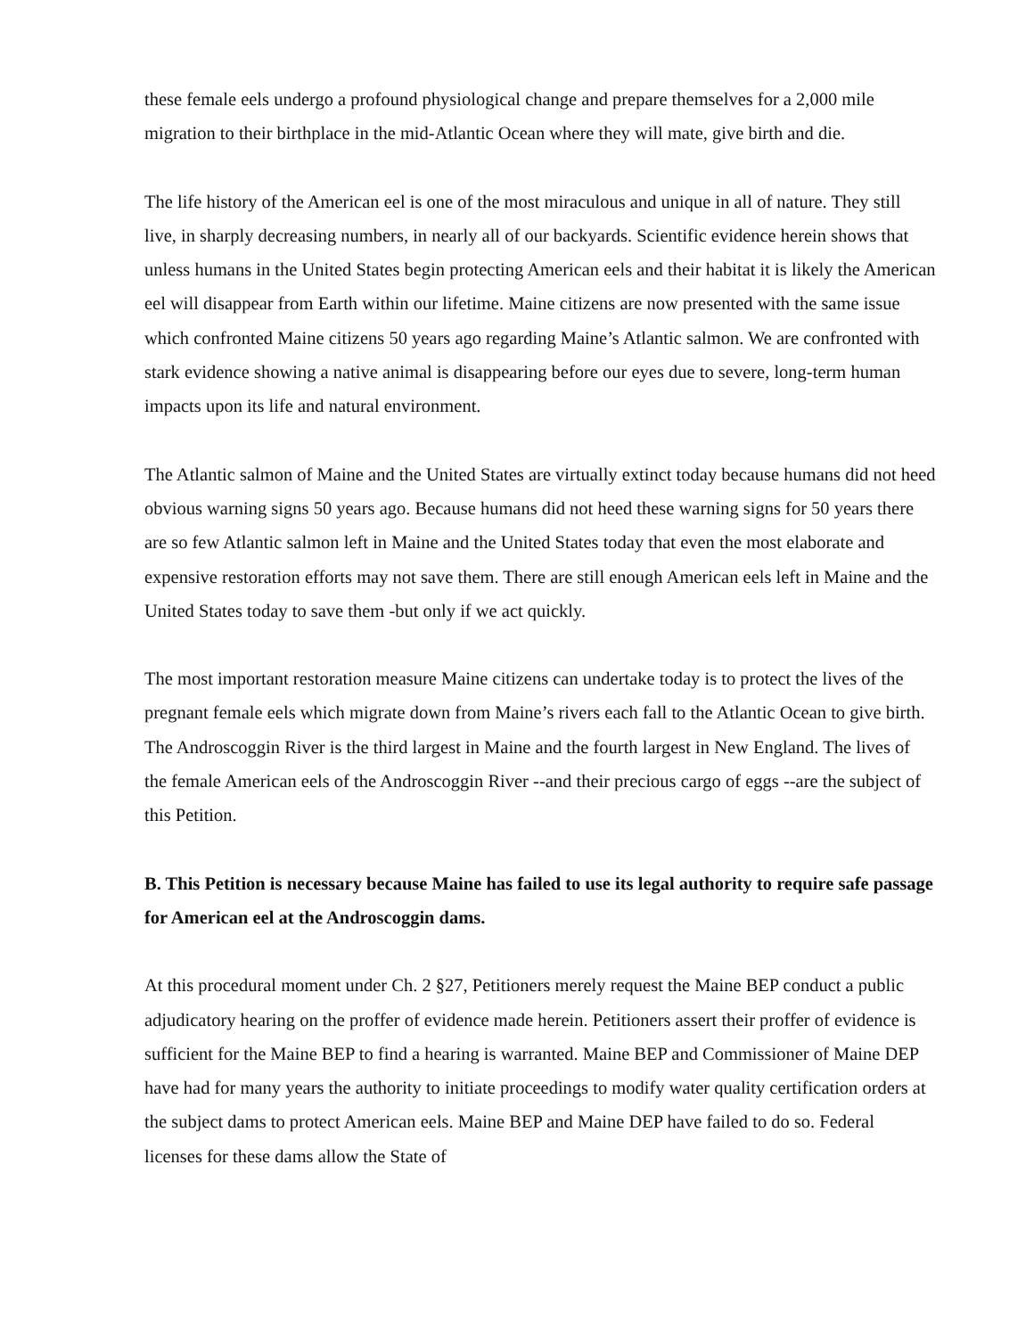these female eels undergo a profound physiological change and prepare themselves for a 2,000 mile migration to their birthplace in the mid-Atlantic Ocean where they will mate, give birth and die.
The life history of the American eel is one of the most miraculous and unique in all of nature. They still live, in sharply decreasing numbers, in nearly all of our backyards. Scientific evidence herein shows that unless humans in the United States begin protecting American eels and their habitat it is likely the American eel will disappear from Earth within our lifetime. Maine citizens are now presented with the same issue which confronted Maine citizens 50 years ago regarding Maine’s Atlantic salmon. We are confronted with stark evidence showing a native animal is disappearing before our eyes due to severe, long-term human impacts upon its life and natural environment.
The Atlantic salmon of Maine and the United States are virtually extinct today because humans did not heed obvious warning signs 50 years ago. Because humans did not heed these warning signs for 50 years there are so few Atlantic salmon left in Maine and the United States today that even the most elaborate and expensive restoration efforts may not save them. There are still enough American eels left in Maine and the United States today to save them -but only if we act quickly.
The most important restoration measure Maine citizens can undertake today is to protect the lives of the pregnant female eels which migrate down from Maine’s rivers each fall to the Atlantic Ocean to give birth. The Androscoggin River is the third largest in Maine and the fourth largest in New England. The lives of the female American eels of the Androscoggin River --and their precious cargo of eggs --are the subject of this Petition.
B. This Petition is necessary because Maine has failed to use its legal authority to require safe passage for American eel at the Androscoggin dams.
At this procedural moment under Ch. 2 §27, Petitioners merely request the Maine BEP conduct a public adjudicatory hearing on the proffer of evidence made herein. Petitioners assert their proffer of evidence is sufficient for the Maine BEP to find a hearing is warranted. Maine BEP and Commissioner of Maine DEP have had for many years the authority to initiate proceedings to modify water quality certification orders at the subject dams to protect American eels. Maine BEP and Maine DEP have failed to do so. Federal licenses for these dams allow the State of